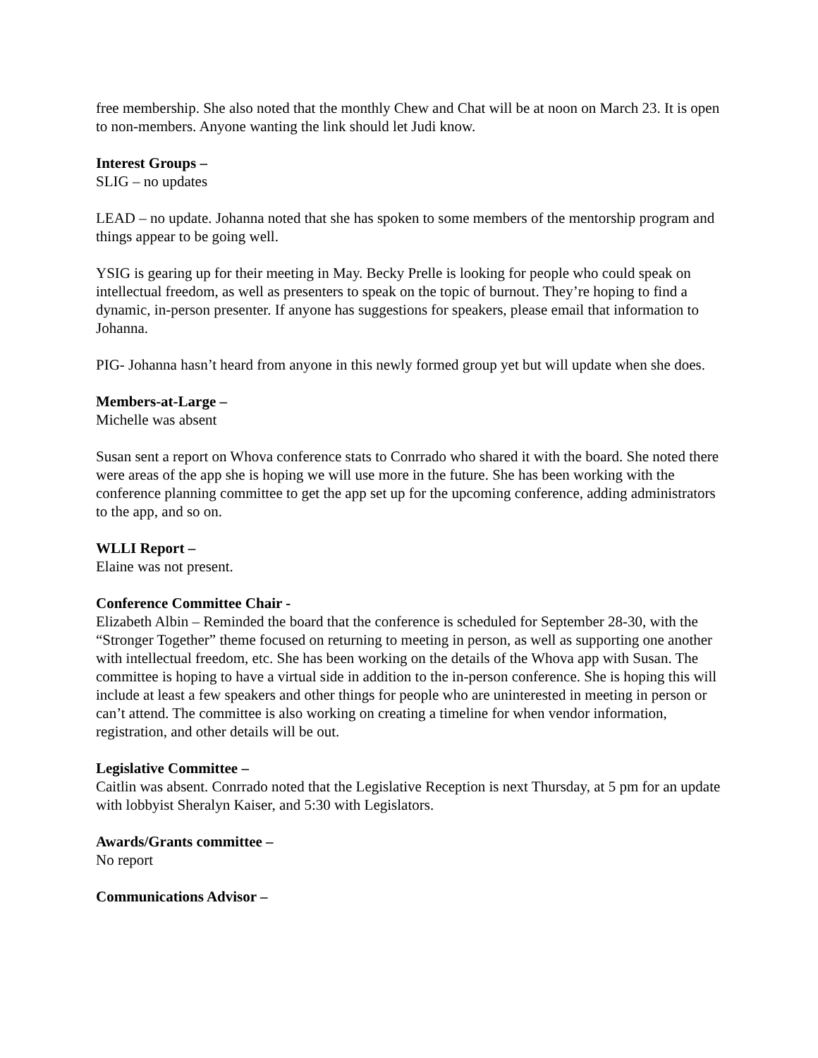free membership. She also noted that the monthly Chew and Chat will be at noon on March 23. It is open to non-members. Anyone wanting the link should let Judi know.
Interest Groups –
SLIG – no updates
LEAD – no update. Johanna noted that she has spoken to some members of the mentorship program and things appear to be going well.
YSIG is gearing up for their meeting in May. Becky Prelle is looking for people who could speak on intellectual freedom, as well as presenters to speak on the topic of burnout. They’re hoping to find a dynamic, in-person presenter. If anyone has suggestions for speakers, please email that information to Johanna.
PIG- Johanna hasn’t heard from anyone in this newly formed group yet but will update when she does.
Members-at-Large –
Michelle was absent
Susan sent a report on Whova conference stats to Conrrado who shared it with the board. She noted there were areas of the app she is hoping we will use more in the future. She has been working with the conference planning committee to get the app set up for the upcoming conference, adding administrators to the app, and so on.
WLLI Report –
Elaine was not present.
Conference Committee Chair -
Elizabeth Albin – Reminded the board that the conference is scheduled for September 28-30, with the “Stronger Together” theme focused on returning to meeting in person, as well as supporting one another with intellectual freedom, etc. She has been working on the details of the Whova app with Susan. The committee is hoping to have a virtual side in addition to the in-person conference. She is hoping this will include at least a few speakers and other things for people who are uninterested in meeting in person or can’t attend. The committee is also working on creating a timeline for when vendor information, registration, and other details will be out.
Legislative Committee –
Caitlin was absent. Conrrado noted that the Legislative Reception is next Thursday, at 5 pm for an update with lobbyist Sheralyn Kaiser, and 5:30 with Legislators.
Awards/Grants committee –
No report
Communications Advisor –